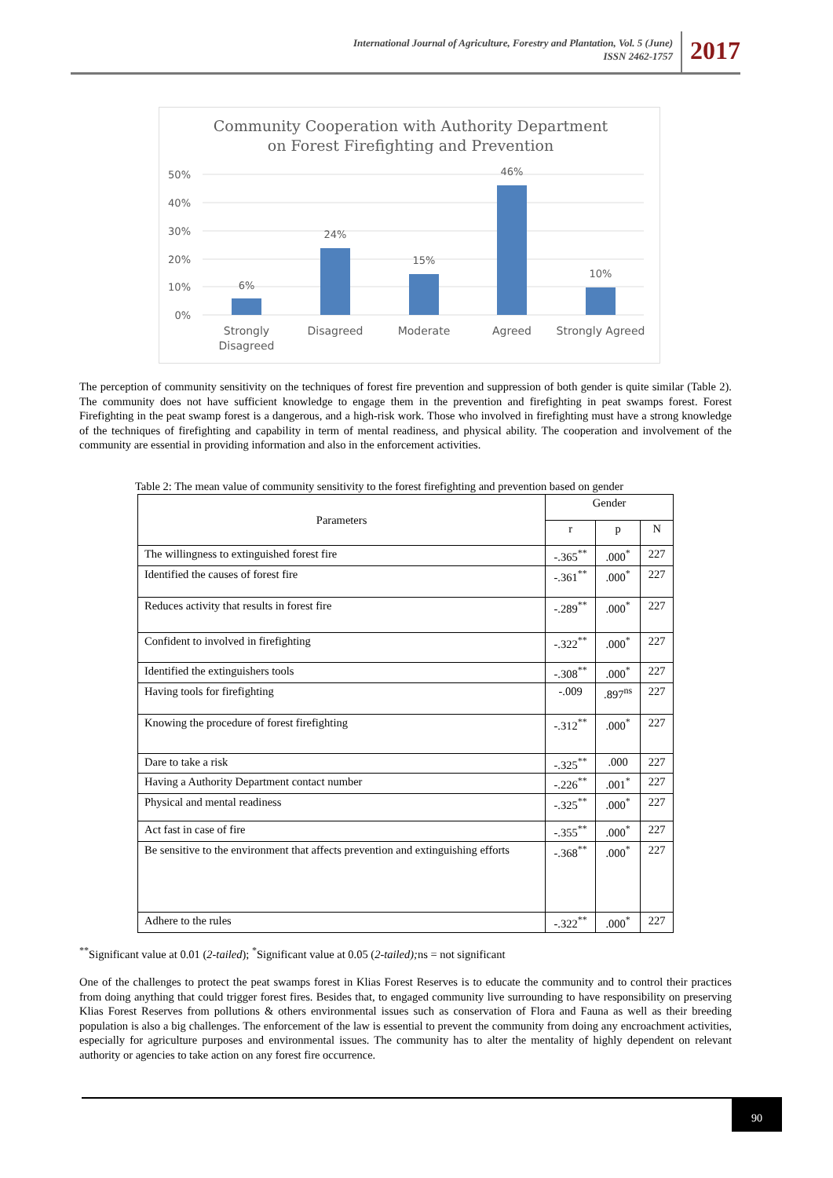International Journal of Agriculture, Forestry and Plantation, Vol. 5 (June)
ISSN 2462-1757
2017
Community Cooperation with Authority Department
on Forest Firefighting and Prevention
50%
40%
30%
20%
10%
0%
6%
24%
15%
46%
10%
Strongly
Disagreed
Disagreed
Moderate
Agreed
Strongly Agreed
The perception of community sensitivity on the techniques of forest fire prevention and suppression of both gender is quite similar (Table 2). The community does not have sufficient knowledge to engage them in the prevention and firefighting in peat swamps forest. Forest Firefighting in the peat swamp forest is a dangerous, and a high-risk work. Those who involved in firefighting must have a strong knowledge of the techniques of firefighting and capability in term of mental readiness, and physical ability. The cooperation and involvement of the community are essential in providing information and also in the enforcement activities.
Table 2: The mean value of community sensitivity to the forest firefighting and prevention based on gender
| Parameters | Gender | | |
| --- | --- | --- | --- |
| | r | p | N |
| The willingness to extinguished forest fire | -.365<sup>**</sup> | .000<sup>*</sup> | 227 |
| Identified the causes of forest fire | -.361<sup>**</sup> | .000<sup>*</sup> | 227 |
| Reduces activity that results in forest fire | -.289<sup>**</sup> | .000<sup>*</sup> | 227 |
| Confident to involved in firefighting | -.322<sup>**</sup> | .000<sup>*</sup> | 227 |
| Identified the extinguishers tools | -.308<sup>**</sup> | .000<sup>*</sup> | 227 |
| Having tools for firefighting | -.009 | .897<sup>ns</sup> | 227 |
| Knowing the procedure of forest firefighting | -.312<sup>**</sup> | .000<sup>*</sup> | 227 |
| Dare to take a risk | -.325<sup>**</sup> | .000 | 227 |
| Having a Authority Department contact number | -.226<sup>**</sup> | .001<sup>*</sup> | 227 |
| Physical and mental readiness | -.325<sup>**</sup> | .000<sup>*</sup> | 227 |
| Act fast in case of fire | -.355<sup>**</sup> | .000<sup>*</sup> | 227 |
| Be sensitive to the environment that affects prevention and extinguishing efforts | -.368<sup>**</sup> | .000<sup>*</sup> | 227 |
| Adhere to the rules | -.322<sup>**</sup> | .000<sup>*</sup> | 227 |
<sup>**</sup> Significant value at 0.01 (2-tailed); <sup>*</sup>Significant value at 0.05 (2-tailed); ns = not significant
One of the challenges to protect the peat swamps forest in Klias Forest Reserves is to educate the community and to control their practices from doing anything that could trigger forest fires. Besides that, to engaged community live surrounding to have responsibility on preserving Klias Forest Reserves from pollutions & others environmental issues such as conservation of Flora and Fauna as well as their breeding population is also a big challenges. The enforcement of the law is essential to prevent the community from doing any encroachment activities, especially for agriculture purposes and environmental issues. The community has to alter the mentality of highly dependent on relevant authority or agencies to take action on any forest fire occurrence.
90